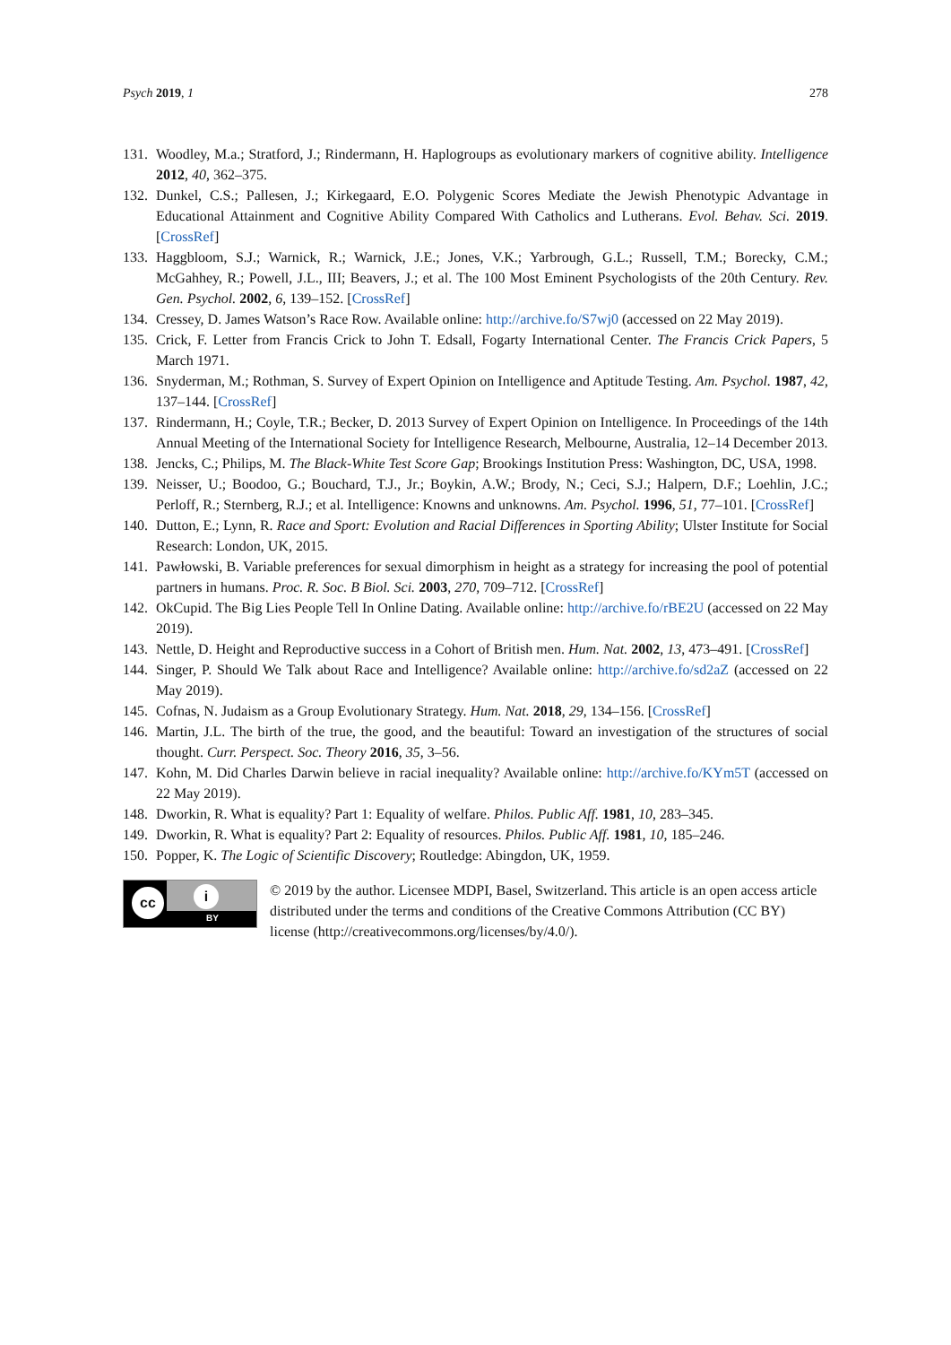Psych 2019, 1 278
131. Woodley, M.a.; Stratford, J.; Rindermann, H. Haplogroups as evolutionary markers of cognitive ability. Intelligence 2012, 40, 362–375.
132. Dunkel, C.S.; Pallesen, J.; Kirkegaard, E.O. Polygenic Scores Mediate the Jewish Phenotypic Advantage in Educational Attainment and Cognitive Ability Compared With Catholics and Lutherans. Evol. Behav. Sci. 2019. [CrossRef]
133. Haggbloom, S.J.; Warnick, R.; Warnick, J.E.; Jones, V.K.; Yarbrough, G.L.; Russell, T.M.; Borecky, C.M.; McGahhey, R.; Powell, J.L., III; Beavers, J.; et al. The 100 Most Eminent Psychologists of the 20th Century. Rev. Gen. Psychol. 2002, 6, 139–152. [CrossRef]
134. Cressey, D. James Watson’s Race Row. Available online: http://archive.fo/S7wj0 (accessed on 22 May 2019).
135. Crick, F. Letter from Francis Crick to John T. Edsall, Fogarty International Center. The Francis Crick Papers, 5 March 1971.
136. Snyderman, M.; Rothman, S. Survey of Expert Opinion on Intelligence and Aptitude Testing. Am. Psychol. 1987, 42, 137–144. [CrossRef]
137. Rindermann, H.; Coyle, T.R.; Becker, D. 2013 Survey of Expert Opinion on Intelligence. In Proceedings of the 14th Annual Meeting of the International Society for Intelligence Research, Melbourne, Australia, 12–14 December 2013.
138. Jencks, C.; Philips, M. The Black-White Test Score Gap; Brookings Institution Press: Washington, DC, USA, 1998.
139. Neisser, U.; Boodoo, G.; Bouchard, T.J., Jr.; Boykin, A.W.; Brody, N.; Ceci, S.J.; Halpern, D.F.; Loehlin, J.C.; Perloff, R.; Sternberg, R.J.; et al. Intelligence: Knowns and unknowns. Am. Psychol. 1996, 51, 77–101. [CrossRef]
140. Dutton, E.; Lynn, R. Race and Sport: Evolution and Racial Differences in Sporting Ability; Ulster Institute for Social Research: London, UK, 2015.
141. Pawłowski, B. Variable preferences for sexual dimorphism in height as a strategy for increasing the pool of potential partners in humans. Proc. R. Soc. B Biol. Sci. 2003, 270, 709–712. [CrossRef]
142. OkCupid. The Big Lies People Tell In Online Dating. Available online: http://archive.fo/rBE2U (accessed on 22 May 2019).
143. Nettle, D. Height and Reproductive success in a Cohort of British men. Hum. Nat. 2002, 13, 473–491. [CrossRef]
144. Singer, P. Should We Talk about Race and Intelligence? Available online: http://archive.fo/sd2aZ (accessed on 22 May 2019).
145. Cofnas, N. Judaism as a Group Evolutionary Strategy. Hum. Nat. 2018, 29, 134–156. [CrossRef]
146. Martin, J.L. The birth of the true, the good, and the beautiful: Toward an investigation of the structures of social thought. Curr. Perspect. Soc. Theory 2016, 35, 3–56.
147. Kohn, M. Did Charles Darwin believe in racial inequality? Available online: http://archive.fo/KYm5T (accessed on 22 May 2019).
148. Dworkin, R. What is equality? Part 1: Equality of welfare. Philos. Public Aff. 1981, 10, 283–345.
149. Dworkin, R. What is equality? Part 2: Equality of resources. Philos. Public Aff. 1981, 10, 185–246.
150. Popper, K. The Logic of Scientific Discovery; Routledge: Abingdon, UK, 1959.
cc i
BY
© 2019 by the author. Licensee MDPI, Basel, Switzerland. This article is an open access article distributed under the terms and conditions of the Creative Commons Attribution (CC BY) license (http://creativecommons.org/licenses/by/4.0/).